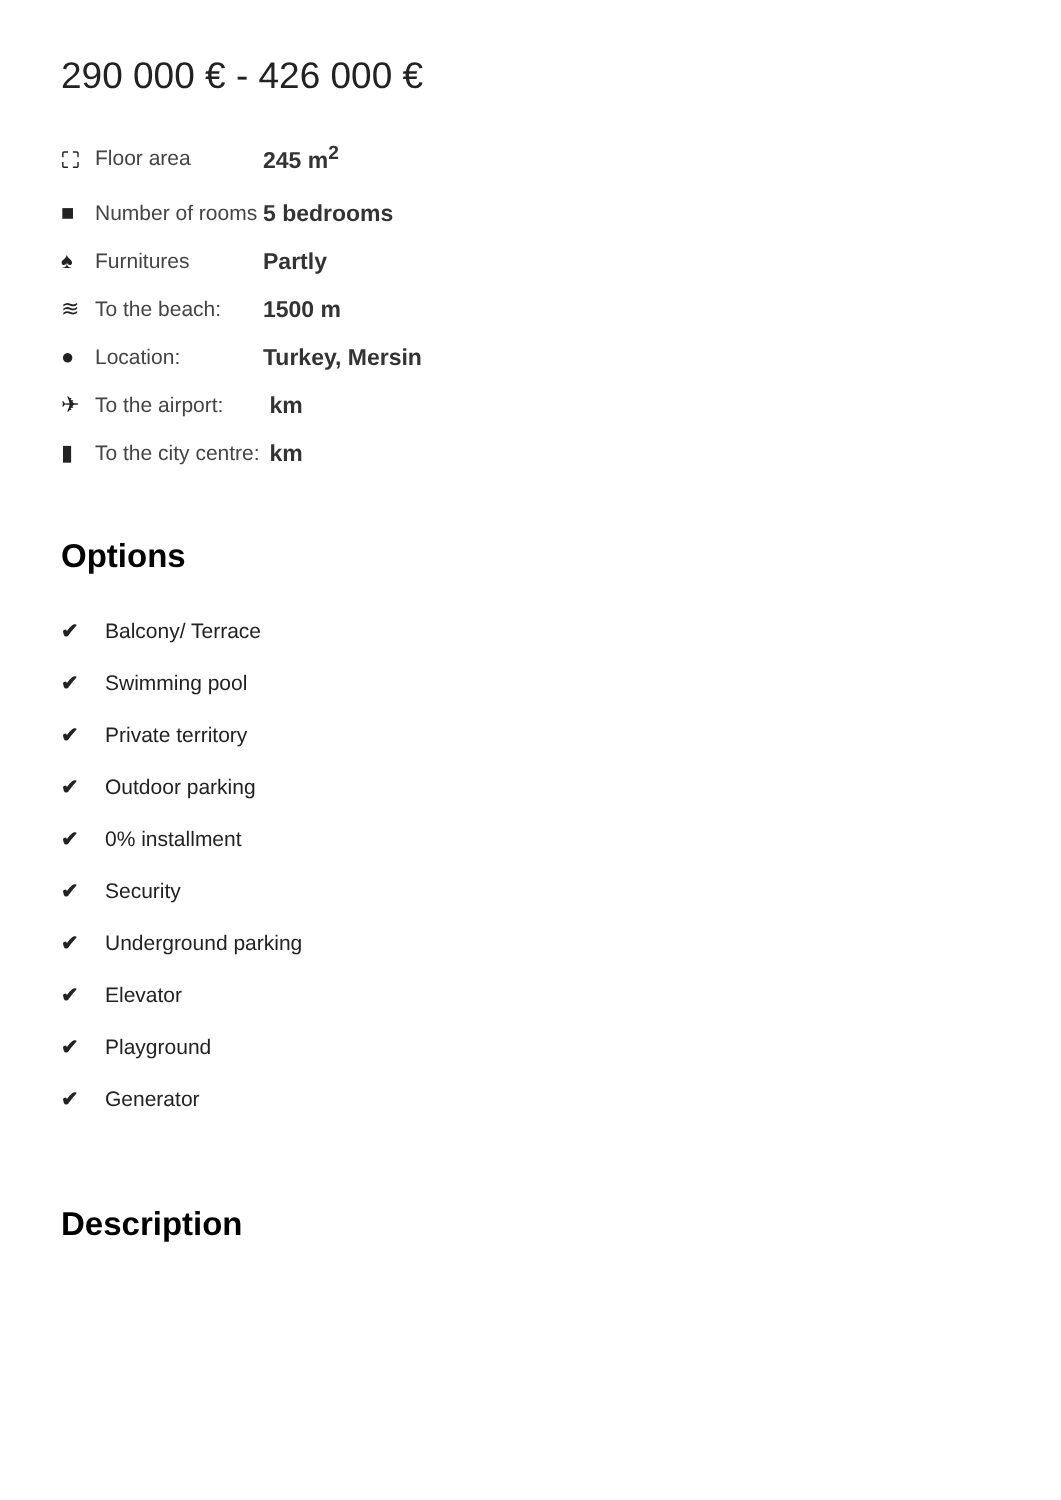290 000 € - 426 000 €
| ⛶ | Floor area | 245 m<sup>2</sup> |
| ■ | Number of rooms | 5 bedrooms |
| ♠ | Furnitures | Partly |
| ≋ | To the beach: | 1500 m |
| ● | Location: | Turkey, Mersin |
| ✈ | To the airport: | km |
| ▮ | To the city centre: | km |
Options
✔ Balcony/ Terrace
✔ Swimming pool
✔ Private territory
✔ Outdoor parking
✔ 0% installment
✔ Security
✔ Underground parking
✔ Elevator
✔ Playground
✔ Generator
Description